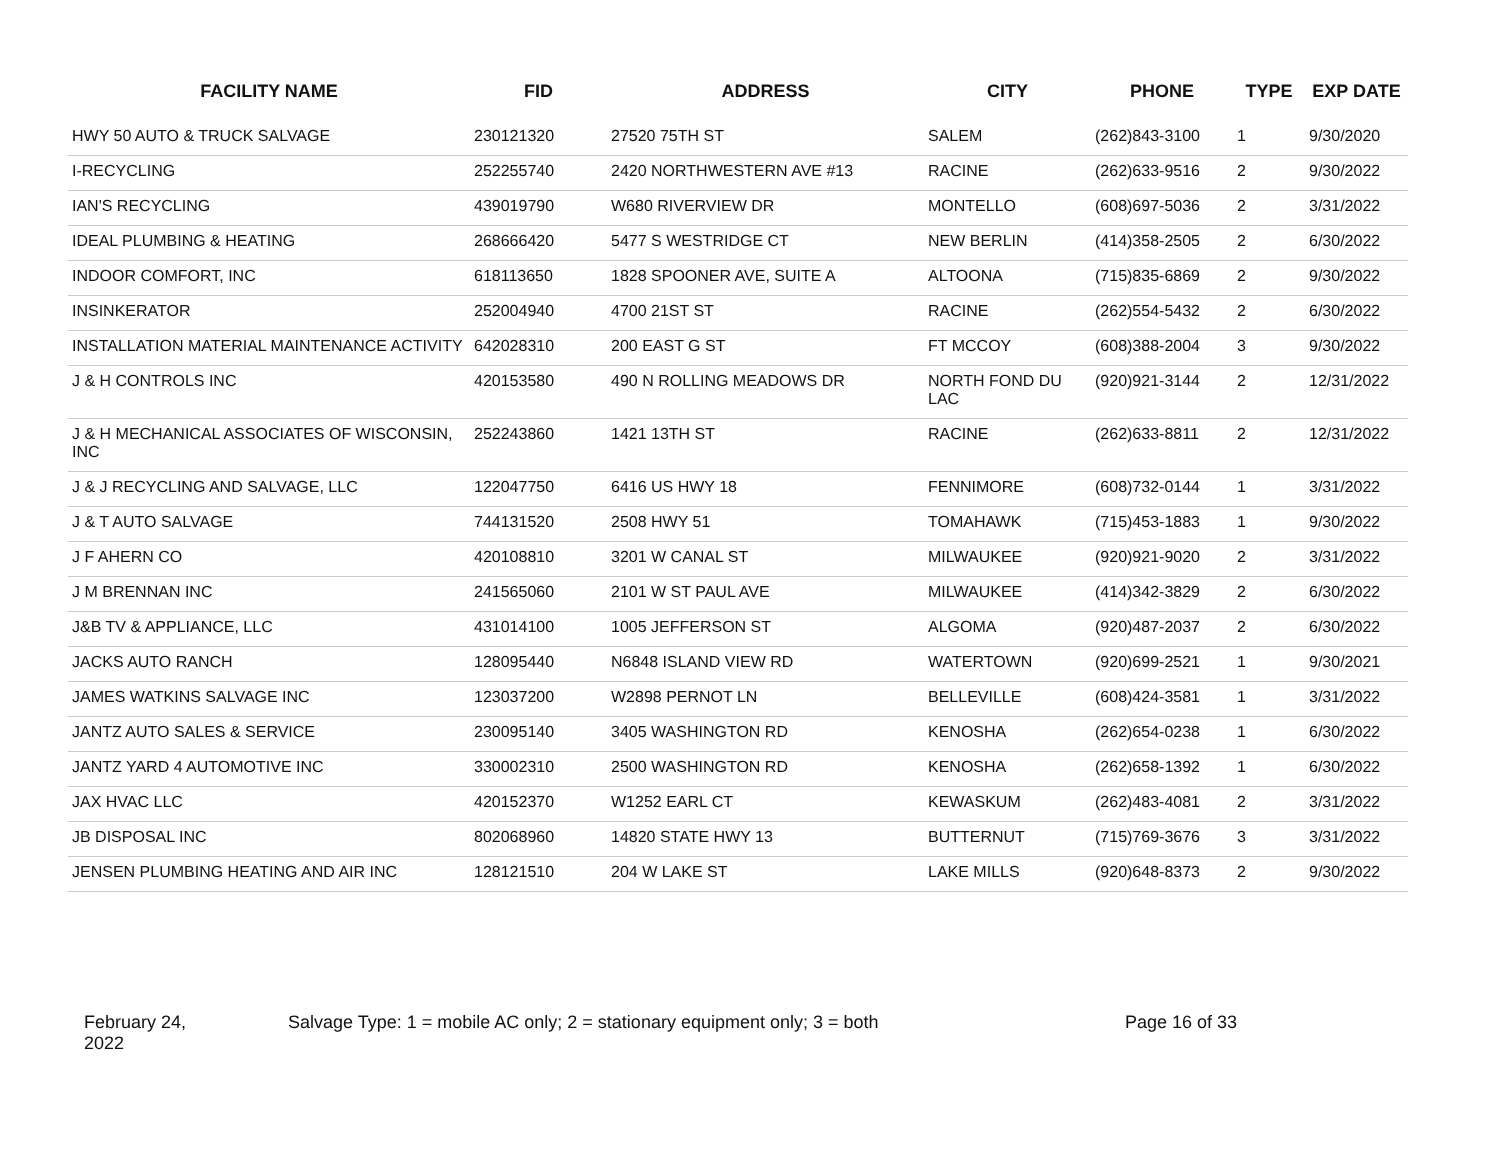| FACILITY NAME | FID | ADDRESS | CITY | PHONE | TYPE | EXP DATE |
| --- | --- | --- | --- | --- | --- | --- |
| HWY 50 AUTO & TRUCK SALVAGE | 230121320 | 27520 75TH ST | SALEM | (262)843-3100 | 1 | 9/30/2020 |
| I-RECYCLING | 252255740 | 2420 NORTHWESTERN AVE #13 | RACINE | (262)633-9516 | 2 | 9/30/2022 |
| IAN'S RECYCLING | 439019790 | W680 RIVERVIEW DR | MONTELLO | (608)697-5036 | 2 | 3/31/2022 |
| IDEAL PLUMBING & HEATING | 268666420 | 5477 S WESTRIDGE CT | NEW BERLIN | (414)358-2505 | 2 | 6/30/2022 |
| INDOOR COMFORT, INC | 618113650 | 1828 SPOONER AVE, SUITE A | ALTOONA | (715)835-6869 | 2 | 9/30/2022 |
| INSINKERATOR | 252004940 | 4700 21ST ST | RACINE | (262)554-5432 | 2 | 6/30/2022 |
| INSTALLATION MATERIAL MAINTENANCE ACTIVITY | 642028310 | 200 EAST G ST | FT MCCOY | (608)388-2004 | 3 | 9/30/2022 |
| J & H CONTROLS INC | 420153580 | 490 N ROLLING MEADOWS DR | NORTH FOND DU LAC | (920)921-3144 | 2 | 12/31/2022 |
| J & H MECHANICAL ASSOCIATES OF WISCONSIN, INC | 252243860 | 1421 13TH ST | RACINE | (262)633-8811 | 2 | 12/31/2022 |
| J & J RECYCLING AND SALVAGE, LLC | 122047750 | 6416 US HWY 18 | FENNIMORE | (608)732-0144 | 1 | 3/31/2022 |
| J & T AUTO SALVAGE | 744131520 | 2508 HWY 51 | TOMAHAWK | (715)453-1883 | 1 | 9/30/2022 |
| J F AHERN CO | 420108810 | 3201 W CANAL ST | MILWAUKEE | (920)921-9020 | 2 | 3/31/2022 |
| J M BRENNAN INC | 241565060 | 2101 W ST PAUL AVE | MILWAUKEE | (414)342-3829 | 2 | 6/30/2022 |
| J&B TV & APPLIANCE, LLC | 431014100 | 1005 JEFFERSON ST | ALGOMA | (920)487-2037 | 2 | 6/30/2022 |
| JACKS AUTO RANCH | 128095440 | N6848 ISLAND VIEW RD | WATERTOWN | (920)699-2521 | 1 | 9/30/2021 |
| JAMES WATKINS SALVAGE INC | 123037200 | W2898 PERNOT LN | BELLEVILLE | (608)424-3581 | 1 | 3/31/2022 |
| JANTZ AUTO SALES & SERVICE | 230095140 | 3405 WASHINGTON RD | KENOSHA | (262)654-0238 | 1 | 6/30/2022 |
| JANTZ YARD 4 AUTOMOTIVE INC | 330002310 | 2500 WASHINGTON RD | KENOSHA | (262)658-1392 | 1 | 6/30/2022 |
| JAX HVAC LLC | 420152370 | W1252 EARL CT | KEWASKUM | (262)483-4081 | 2 | 3/31/2022 |
| JB DISPOSAL INC | 802068960 | 14820 STATE HWY 13 | BUTTERNUT | (715)769-3676 | 3 | 3/31/2022 |
| JENSEN PLUMBING HEATING AND AIR INC | 128121510 | 204 W LAKE ST | LAKE MILLS | (920)648-8373 | 2 | 9/30/2022 |
February 24, 2022
Salvage Type: 1 = mobile AC only; 2 = stationary equipment only; 3 = both
Page 16 of 33